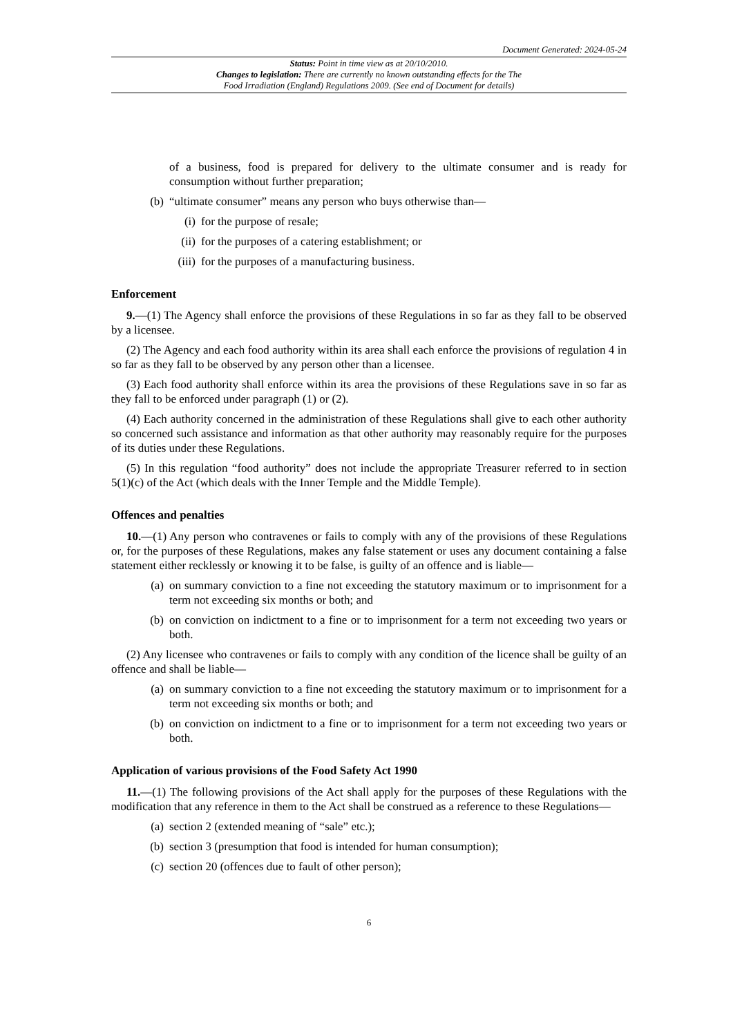Document Generated: 2024-05-24
Status: Point in time view as at 20/10/2010.
Changes to legislation: There are currently no known outstanding effects for the The
Food Irradiation (England) Regulations 2009. (See end of Document for details)
of a business, food is prepared for delivery to the ultimate consumer and is ready for consumption without further preparation;
(b) “ultimate consumer” means any person who buys otherwise than—
(i) for the purpose of resale;
(ii) for the purposes of a catering establishment; or
(iii) for the purposes of a manufacturing business.
Enforcement
9.—(1) The Agency shall enforce the provisions of these Regulations in so far as they fall to be observed by a licensee.
(2) The Agency and each food authority within its area shall each enforce the provisions of regulation 4 in so far as they fall to be observed by any person other than a licensee.
(3) Each food authority shall enforce within its area the provisions of these Regulations save in so far as they fall to be enforced under paragraph (1) or (2).
(4) Each authority concerned in the administration of these Regulations shall give to each other authority so concerned such assistance and information as that other authority may reasonably require for the purposes of its duties under these Regulations.
(5) In this regulation “food authority” does not include the appropriate Treasurer referred to in section 5(1)(c) of the Act (which deals with the Inner Temple and the Middle Temple).
Offences and penalties
10.—(1) Any person who contravenes or fails to comply with any of the provisions of these Regulations or, for the purposes of these Regulations, makes any false statement or uses any document containing a false statement either recklessly or knowing it to be false, is guilty of an offence and is liable—
(a) on summary conviction to a fine not exceeding the statutory maximum or to imprisonment for a term not exceeding six months or both; and
(b) on conviction on indictment to a fine or to imprisonment for a term not exceeding two years or both.
(2) Any licensee who contravenes or fails to comply with any condition of the licence shall be guilty of an offence and shall be liable—
(a) on summary conviction to a fine not exceeding the statutory maximum or to imprisonment for a term not exceeding six months or both; and
(b) on conviction on indictment to a fine or to imprisonment for a term not exceeding two years or both.
Application of various provisions of the Food Safety Act 1990
11.—(1) The following provisions of the Act shall apply for the purposes of these Regulations with the modification that any reference in them to the Act shall be construed as a reference to these Regulations—
(a) section 2 (extended meaning of “sale” etc.);
(b) section 3 (presumption that food is intended for human consumption);
(c) section 20 (offences due to fault of other person);
6